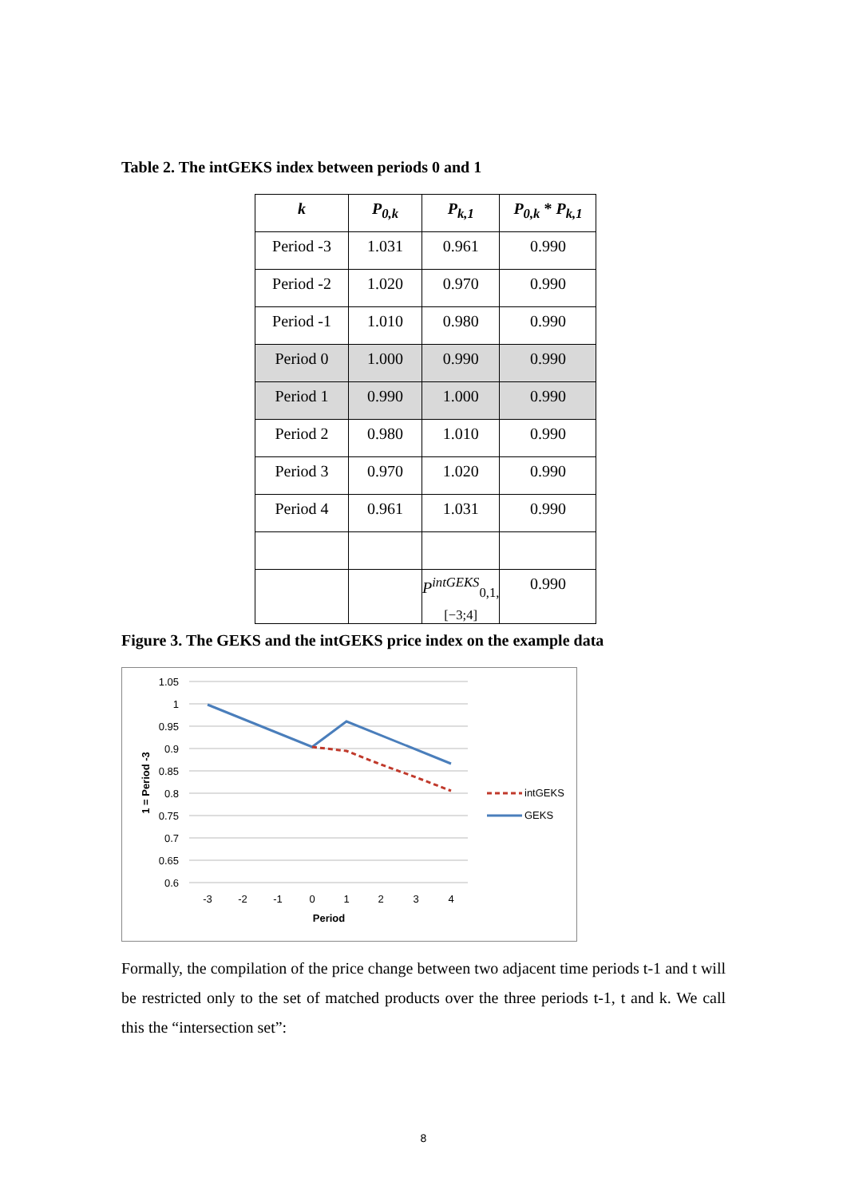Table 2. The intGEKS index between periods 0 and 1
| k | P<sub>0,k</sub> | P<sub>k,1</sub> | P<sub>0,k</sub> * P<sub>k,1</sub> |
| --- | --- | --- | --- |
| Period -3 | 1.031 | 0.961 | 0.990 |
| Period -2 | 1.020 | 0.970 | 0.990 |
| Period -1 | 1.010 | 0.980 | 0.990 |
| Period 0 | 1.000 | 0.990 | 0.990 |
| Period 1 | 0.990 | 1.000 | 0.990 |
| Period 2 | 0.980 | 1.010 | 0.990 |
| Period 3 | 0.970 | 1.020 | 0.990 |
| Period 4 | 0.961 | 1.031 | 0.990 |
| | | P<sup>intGEKS</sup><sub>0,1,[−3;4]</sub> | 0.990 |
Figure 3. The GEKS and the intGEKS price index on the example data
1.05
1
0.95
0.9
0.85
0.8
0.75
0.7
0.65
0.6
-3
-2
-1
0
1
2
3
4
Period
1 = Period -3
intGEKS
GEKS
Formally, the compilation of the price change between two adjacent time periods t-1 and t will be restricted only to the set of matched products over the three periods t-1, t and k. We call this the “intersection set”:
8